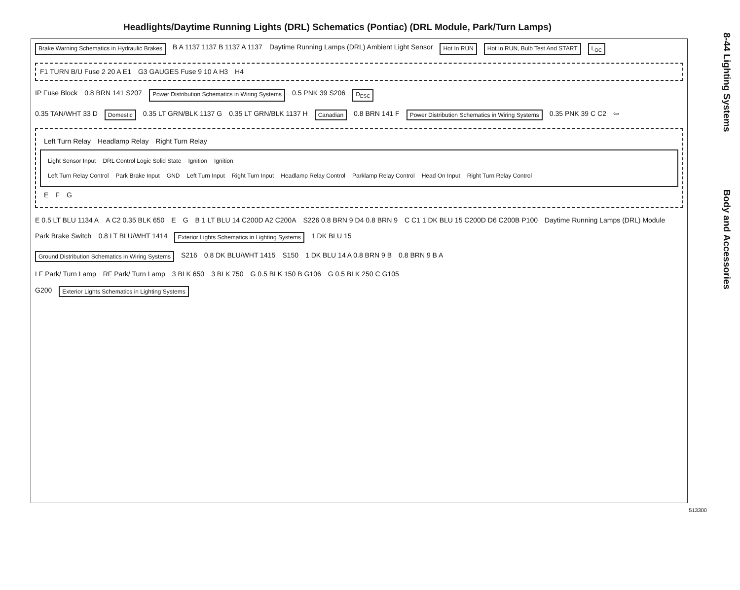Headlights/Daytime Running Lights (DRL) Schematics (Pontiac) (DRL Module, Park/Turn Lamps)
Brake Warning Schematics in Hydraulic Brakes B A 1137 1137 B 1137 A 1137 Daytime Running Lamps (DRL) Ambient Light Sensor Hot In RUN Hot In RUN, Bulb Test And START L<sub>O</sub><sub>C</sub>
F1 TURN B/U Fuse 2 20 A E1 G3 GAUGES Fuse 9 10 A H3 H4
IP Fuse Block 0.8 BRN 141 S207 Power Distribution Schematics in Wiring Systems 0.5 PNK 39 S206 D<sub>E</sub><sub>S</sub><sub>C</sub>
0.35 TAN/WHT 33 D Domestic 0.35 LT GRN/BLK 1137 G 0.35 LT GRN/BLK 1137 H Canadian 0.8 BRN 141 F Power Distribution Schematics in Wiring Systems 0.35 PNK 39 C C2 ⇦
Left Turn Relay Headlamp Relay Right Turn Relay
Light Sensor Input DRL Control Logic Solid State Ignition Ignition
Left Turn Relay Control Park Brake Input GND Left Turn Input Right Turn Input Headlamp Relay Control Parklamp Relay Control Head On Input Right Turn Relay Control
E F G
E 0.5 LT BLU 1134 A A C2 0.35 BLK 650 E G B 1 LT BLU 14 C200D A2 C200A S226 0.8 BRN 9 D4 0.8 BRN 9 C C1 1 DK BLU 15 C200D D6 C200B P100 Daytime Running Lamps (DRL) Module
Park Brake Switch 0.8 LT BLU/WHT 1414 Exterior Lights Schematics in Lighting Systems 1 DK BLU 15
Ground Distribution Schematics in Wiring Systems S216 0.8 DK BLU/WHT 1415 S150 1 DK BLU 14 A 0.8 BRN 9 B 0.8 BRN 9 B A
LF Park/ Turn Lamp RF Park/ Turn Lamp 3 BLK 650 3 BLK 750 G 0.5 BLK 150 B G106 G 0.5 BLK 250 C G105
G200 Exterior Lights Schematics in Lighting Systems
513300
8-44 Lighting Systems Body and Accessories